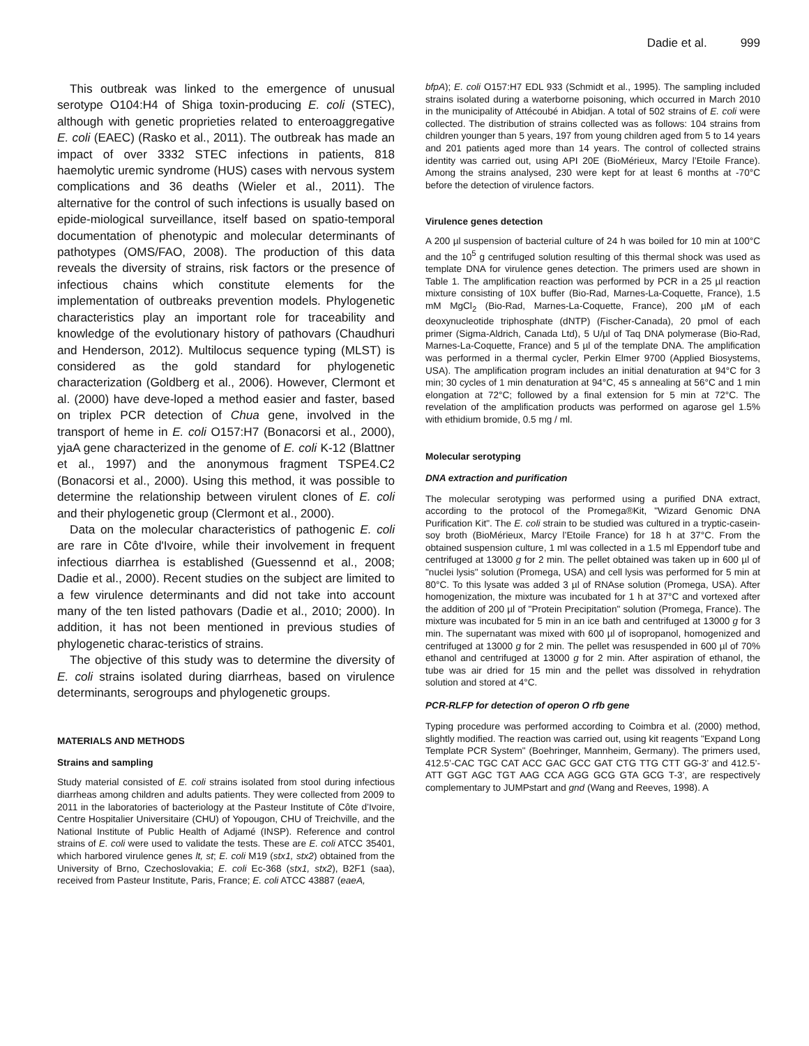Dadie et al. 999
This outbreak was linked to the emergence of unusual serotype O104:H4 of Shiga toxin-producing E. coli (STEC), although with genetic proprieties related to enteroaggregative E. coli (EAEC) (Rasko et al., 2011). The outbreak has made an impact of over 3332 STEC infections in patients, 818 haemolytic uremic syndrome (HUS) cases with nervous system complications and 36 deaths (Wieler et al., 2011). The alternative for the control of such infections is usually based on epide-miological surveillance, itself based on spatio-temporal documentation of phenotypic and molecular determinants of pathotypes (OMS/FAO, 2008). The production of this data reveals the diversity of strains, risk factors or the presence of infectious chains which constitute elements for the implementation of outbreaks prevention models. Phylogenetic characteristics play an important role for traceability and knowledge of the evolutionary history of pathovars (Chaudhuri and Henderson, 2012). Multilocus sequence typing (MLST) is considered as the gold standard for phylogenetic characterization (Goldberg et al., 2006). However, Clermont et al. (2000) have deve-loped a method easier and faster, based on triplex PCR detection of Chua gene, involved in the transport of heme in E. coli O157:H7 (Bonacorsi et al., 2000), yjaA gene characterized in the genome of E. coli K-12 (Blattner et al., 1997) and the anonymous fragment TSPE4.C2 (Bonacorsi et al., 2000). Using this method, it was possible to determine the relationship between virulent clones of E. coli and their phylogenetic group (Clermont et al., 2000).
Data on the molecular characteristics of pathogenic E. coli are rare in Côte d'Ivoire, while their involvement in frequent infectious diarrhea is established (Guessennd et al., 2008; Dadie et al., 2000). Recent studies on the subject are limited to a few virulence determinants and did not take into account many of the ten listed pathovars (Dadie et al., 2010; 2000). In addition, it has not been mentioned in previous studies of phylogenetic charac-teristics of strains.
The objective of this study was to determine the diversity of E. coli strains isolated during diarrheas, based on virulence determinants, serogroups and phylogenetic groups.
MATERIALS AND METHODS
Strains and sampling
Study material consisted of E. coli strains isolated from stool during infectious diarrheas among children and adults patients. They were collected from 2009 to 2011 in the laboratories of bacteriology at the Pasteur Institute of Côte d’Ivoire, Centre Hospitalier Universitaire (CHU) of Yopougon, CHU of Treichville, and the National Institute of Public Health of Adjamé (INSP). Reference and control strains of E. coli were used to validate the tests. These are E. coli ATCC 35401, which harbored virulence genes lt, st; E. coli M19 (stx1, stx2) obtained from the University of Brno, Czechoslovakia; E. coli Ec-368 (stx1, stx2), B2F1 (saa), received from Pasteur Institute, Paris, France; E. coli ATCC 43887 (eaeA,
bfpA); E. coli O157:H7 EDL 933 (Schmidt et al., 1995). The sampling included strains isolated during a waterborne poisoning, which occurred in March 2010 in the municipality of Attécoubé in Abidjan. A total of 502 strains of E. coli were collected. The distribution of strains collected was as follows: 104 strains from children younger than 5 years, 197 from young children aged from 5 to 14 years and 201 patients aged more than 14 years. The control of collected strains identity was carried out, using API 20E (BioMérieux, Marcy l’Etoile France). Among the strains analysed, 230 were kept for at least 6 months at -70°C before the detection of virulence factors.
Virulence genes detection
A 200 µl suspension of bacterial culture of 24 h was boiled for 10 min at 100°C and the 10<sup>5</sup> g centrifuged solution resulting of this thermal shock was used as template DNA for virulence genes detection. The primers used are shown in Table 1. The amplification reaction was performed by PCR in a 25 µl reaction mixture consisting of 10X buffer (Bio-Rad, Marnes-La-Coquette, France), 1.5 mM MgCl<sub>2</sub> (Bio-Rad, Marnes-La-Coquette, France), 200 µM of each deoxynucleotide triphosphate (dNTP) (Fischer-Canada), 20 pmol of each primer (Sigma-Aldrich, Canada Ltd), 5 U/µl of Taq DNA polymerase (Bio-Rad, Marnes-La-Coquette, France) and 5 µl of the template DNA. The amplification was performed in a thermal cycler, Perkin Elmer 9700 (Applied Biosystems, USA). The amplification program includes an initial denaturation at 94°C for 3 min; 30 cycles of 1 min denaturation at 94°C, 45 s annealing at 56°C and 1 min elongation at 72°C; followed by a final extension for 5 min at 72°C. The revelation of the amplification products was performed on agarose gel 1.5% with ethidium bromide, 0.5 mg / ml.
Molecular serotyping
DNA extraction and purification
The molecular serotyping was performed using a purified DNA extract, according to the protocol of the Promega®Kit, "Wizard Genomic DNA Purification Kit". The E. coli strain to be studied was cultured in a tryptic-casein-soy broth (BioMérieux, Marcy l’Etoile France) for 18 h at 37°C. From the obtained suspension culture, 1 ml was collected in a 1.5 ml Eppendorf tube and centrifuged at 13000 g for 2 min. The pellet obtained was taken up in 600 µl of "nuclei lysis" solution (Promega, USA) and cell lysis was performed for 5 min at 80°C. To this lysate was added 3 µl of RNAse solution (Promega, USA). After homogenization, the mixture was incubated for 1 h at 37°C and vortexed after the addition of 200 µl of "Protein Precipitation" solution (Promega, France). The mixture was incubated for 5 min in an ice bath and centrifuged at 13000 g for 3 min. The supernatant was mixed with 600 µl of isopropanol, homogenized and centrifuged at 13000 g for 2 min. The pellet was resuspended in 600 µl of 70% ethanol and centrifuged at 13000 g for 2 min. After aspiration of ethanol, the tube was air dried for 15 min and the pellet was dissolved in rehydration solution and stored at 4°C.
PCR-RLFP for detection of operon O rfb gene
Typing procedure was performed according to Coimbra et al. (2000) method, slightly modified. The reaction was carried out, using kit reagents "Expand Long Template PCR System" (Boehringer, Mannheim, Germany). The primers used, 412.5’-CAC TGC CAT ACC GAC GCC GAT CTG TTG CTT GG-3’ and 412.5’-ATT GGT AGC TGT AAG CCA AGG GCG GTA GCG T-3’, are respectively complementary to JUMPstart and gnd (Wang and Reeves, 1998). A